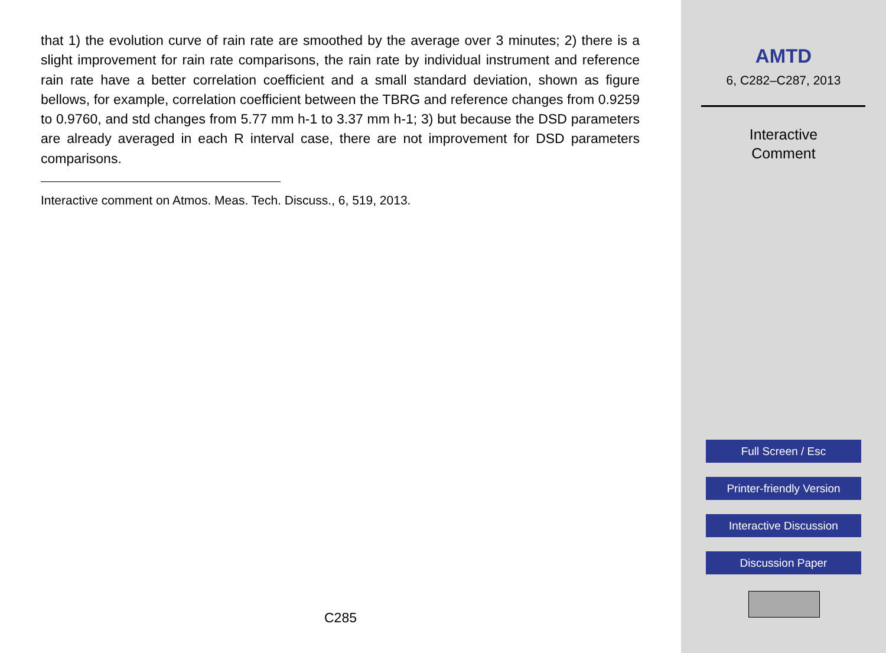that 1) the evolution curve of rain rate are smoothed by the average over 3 minutes; 2) there is a slight improvement for rain rate comparisons, the rain rate by individual instrument and reference rain rate have a better correlation coefficient and a small standard deviation, shown as figure bellows, for example, correlation coefficient between the TBRG and reference changes from 0.9259 to 0.9760, and std changes from 5.77 mm h-1 to 3.37 mm h-1; 3) but because the DSD parameters are already averaged in each R interval case, there are not improvement for DSD parameters comparisons.
Interactive comment on Atmos. Meas. Tech. Discuss., 6, 519, 2013.
C285
AMTD
6, C282–C287, 2013
Interactive
Comment
Full Screen / Esc
Printer-friendly Version
Interactive Discussion
Discussion Paper